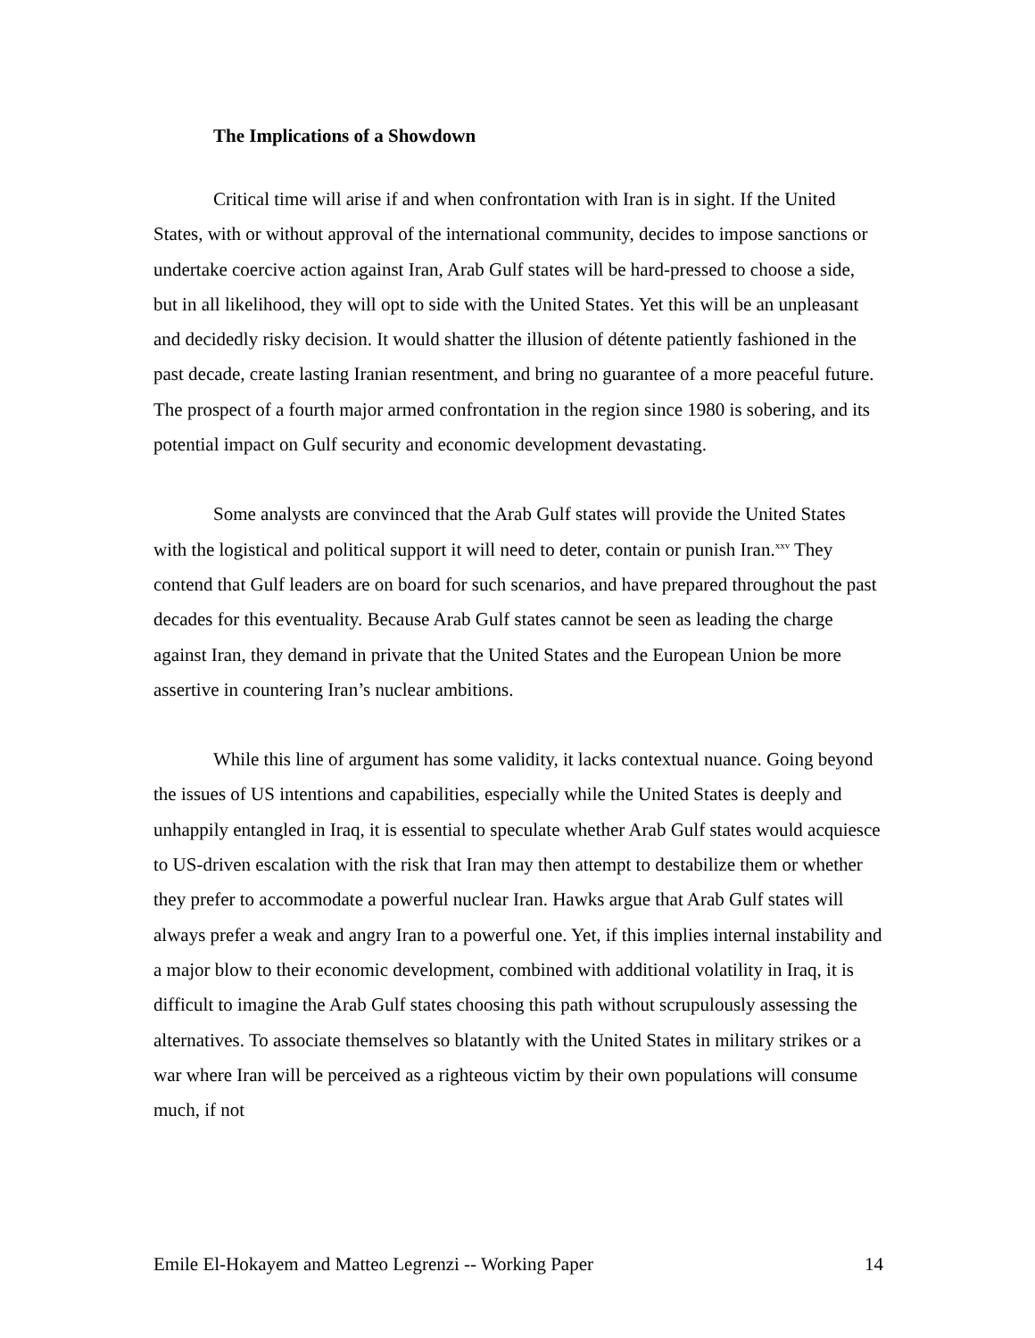The Implications of a Showdown
Critical time will arise if and when confrontation with Iran is in sight. If the United States, with or without approval of the international community, decides to impose sanctions or undertake coercive action against Iran, Arab Gulf states will be hard-pressed to choose a side, but in all likelihood, they will opt to side with the United States. Yet this will be an unpleasant and decidedly risky decision. It would shatter the illusion of détente patiently fashioned in the past decade, create lasting Iranian resentment, and bring no guarantee of a more peaceful future. The prospect of a fourth major armed confrontation in the region since 1980 is sobering, and its potential impact on Gulf security and economic development devastating.
Some analysts are convinced that the Arab Gulf states will provide the United States with the logistical and political support it will need to deter, contain or punish Iran.<sup>xxv</sup> They contend that Gulf leaders are on board for such scenarios, and have prepared throughout the past decades for this eventuality. Because Arab Gulf states cannot be seen as leading the charge against Iran, they demand in private that the United States and the European Union be more assertive in countering Iran’s nuclear ambitions.
While this line of argument has some validity, it lacks contextual nuance. Going beyond the issues of US intentions and capabilities, especially while the United States is deeply and unhappily entangled in Iraq, it is essential to speculate whether Arab Gulf states would acquiesce to US-driven escalation with the risk that Iran may then attempt to destabilize them or whether they prefer to accommodate a powerful nuclear Iran. Hawks argue that Arab Gulf states will always prefer a weak and angry Iran to a powerful one. Yet, if this implies internal instability and a major blow to their economic development, combined with additional volatility in Iraq, it is difficult to imagine the Arab Gulf states choosing this path without scrupulously assessing the alternatives. To associate themselves so blatantly with the United States in military strikes or a war where Iran will be perceived as a righteous victim by their own populations will consume much, if not
Emile El-Hokayem and Matteo Legrenzi -- Working Paper 14